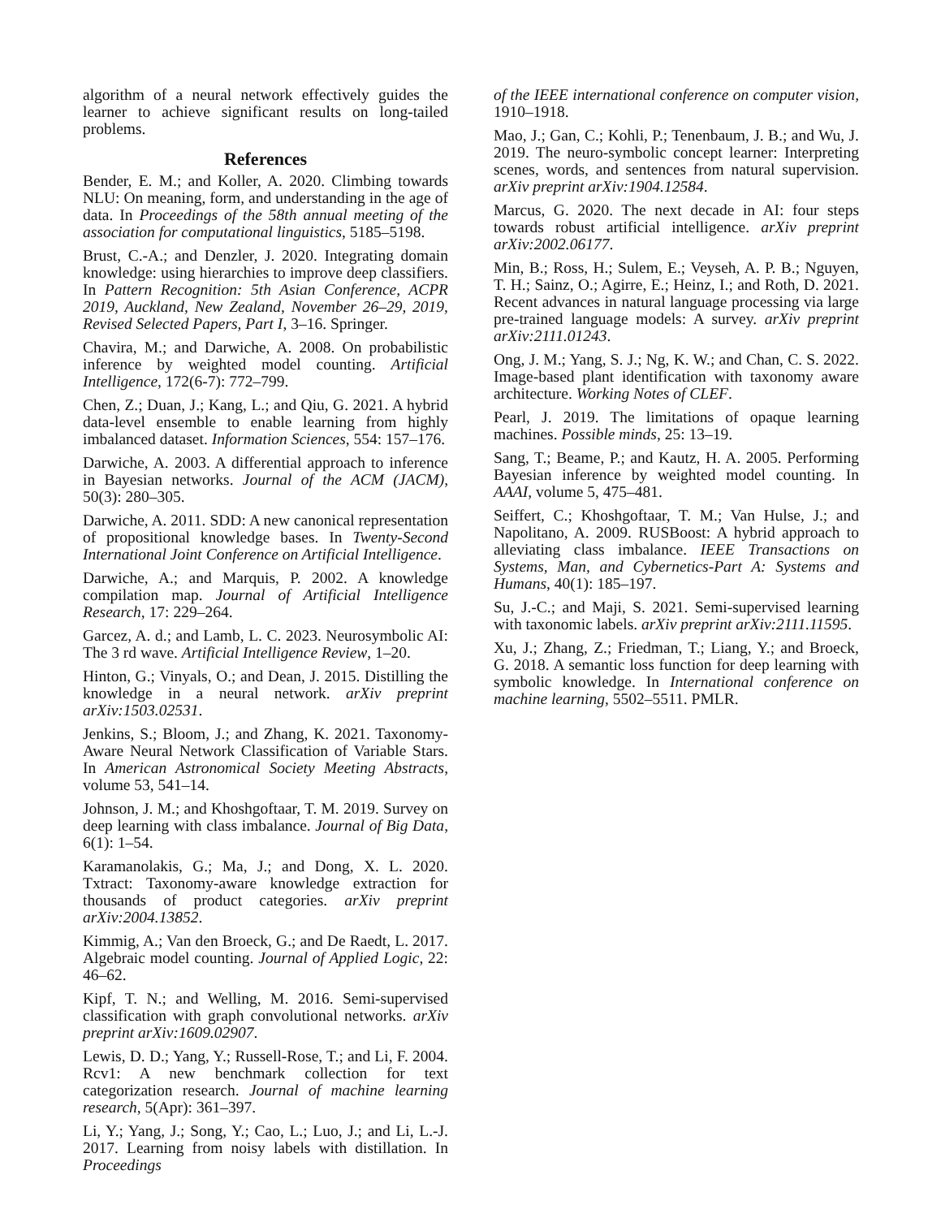algorithm of a neural network effectively guides the learner to achieve significant results on long-tailed problems.
References
Bender, E. M.; and Koller, A. 2020. Climbing towards NLU: On meaning, form, and understanding in the age of data. In Proceedings of the 58th annual meeting of the association for computational linguistics, 5185–5198.
Brust, C.-A.; and Denzler, J. 2020. Integrating domain knowledge: using hierarchies to improve deep classifiers. In Pattern Recognition: 5th Asian Conference, ACPR 2019, Auckland, New Zealand, November 26–29, 2019, Revised Selected Papers, Part I, 3–16. Springer.
Chavira, M.; and Darwiche, A. 2008. On probabilistic inference by weighted model counting. Artificial Intelligence, 172(6-7): 772–799.
Chen, Z.; Duan, J.; Kang, L.; and Qiu, G. 2021. A hybrid data-level ensemble to enable learning from highly imbalanced dataset. Information Sciences, 554: 157–176.
Darwiche, A. 2003. A differential approach to inference in Bayesian networks. Journal of the ACM (JACM), 50(3): 280–305.
Darwiche, A. 2011. SDD: A new canonical representation of propositional knowledge bases. In Twenty-Second International Joint Conference on Artificial Intelligence.
Darwiche, A.; and Marquis, P. 2002. A knowledge compilation map. Journal of Artificial Intelligence Research, 17: 229–264.
Garcez, A. d.; and Lamb, L. C. 2023. Neurosymbolic AI: The 3 rd wave. Artificial Intelligence Review, 1–20.
Hinton, G.; Vinyals, O.; and Dean, J. 2015. Distilling the knowledge in a neural network. arXiv preprint arXiv:1503.02531.
Jenkins, S.; Bloom, J.; and Zhang, K. 2021. Taxonomy-Aware Neural Network Classification of Variable Stars. In American Astronomical Society Meeting Abstracts, volume 53, 541–14.
Johnson, J. M.; and Khoshgoftaar, T. M. 2019. Survey on deep learning with class imbalance. Journal of Big Data, 6(1): 1–54.
Karamanolakis, G.; Ma, J.; and Dong, X. L. 2020. Txtract: Taxonomy-aware knowledge extraction for thousands of product categories. arXiv preprint arXiv:2004.13852.
Kimmig, A.; Van den Broeck, G.; and De Raedt, L. 2017. Algebraic model counting. Journal of Applied Logic, 22: 46–62.
Kipf, T. N.; and Welling, M. 2016. Semi-supervised classification with graph convolutional networks. arXiv preprint arXiv:1609.02907.
Lewis, D. D.; Yang, Y.; Russell-Rose, T.; and Li, F. 2004. Rcv1: A new benchmark collection for text categorization research. Journal of machine learning research, 5(Apr): 361–397.
Li, Y.; Yang, J.; Song, Y.; Cao, L.; Luo, J.; and Li, L.-J. 2017. Learning from noisy labels with distillation. In Proceedings
of the IEEE international conference on computer vision, 1910–1918.
Mao, J.; Gan, C.; Kohli, P.; Tenenbaum, J. B.; and Wu, J. 2019. The neuro-symbolic concept learner: Interpreting scenes, words, and sentences from natural supervision. arXiv preprint arXiv:1904.12584.
Marcus, G. 2020. The next decade in AI: four steps towards robust artificial intelligence. arXiv preprint arXiv:2002.06177.
Min, B.; Ross, H.; Sulem, E.; Veyseh, A. P. B.; Nguyen, T. H.; Sainz, O.; Agirre, E.; Heinz, I.; and Roth, D. 2021. Recent advances in natural language processing via large pre-trained language models: A survey. arXiv preprint arXiv:2111.01243.
Ong, J. M.; Yang, S. J.; Ng, K. W.; and Chan, C. S. 2022. Image-based plant identification with taxonomy aware architecture. Working Notes of CLEF.
Pearl, J. 2019. The limitations of opaque learning machines. Possible minds, 25: 13–19.
Sang, T.; Beame, P.; and Kautz, H. A. 2005. Performing Bayesian inference by weighted model counting. In AAAI, volume 5, 475–481.
Seiffert, C.; Khoshgoftaar, T. M.; Van Hulse, J.; and Napolitano, A. 2009. RUSBoost: A hybrid approach to alleviating class imbalance. IEEE Transactions on Systems, Man, and Cybernetics-Part A: Systems and Humans, 40(1): 185–197.
Su, J.-C.; and Maji, S. 2021. Semi-supervised learning with taxonomic labels. arXiv preprint arXiv:2111.11595.
Xu, J.; Zhang, Z.; Friedman, T.; Liang, Y.; and Broeck, G. 2018. A semantic loss function for deep learning with symbolic knowledge. In International conference on machine learning, 5502–5511. PMLR.